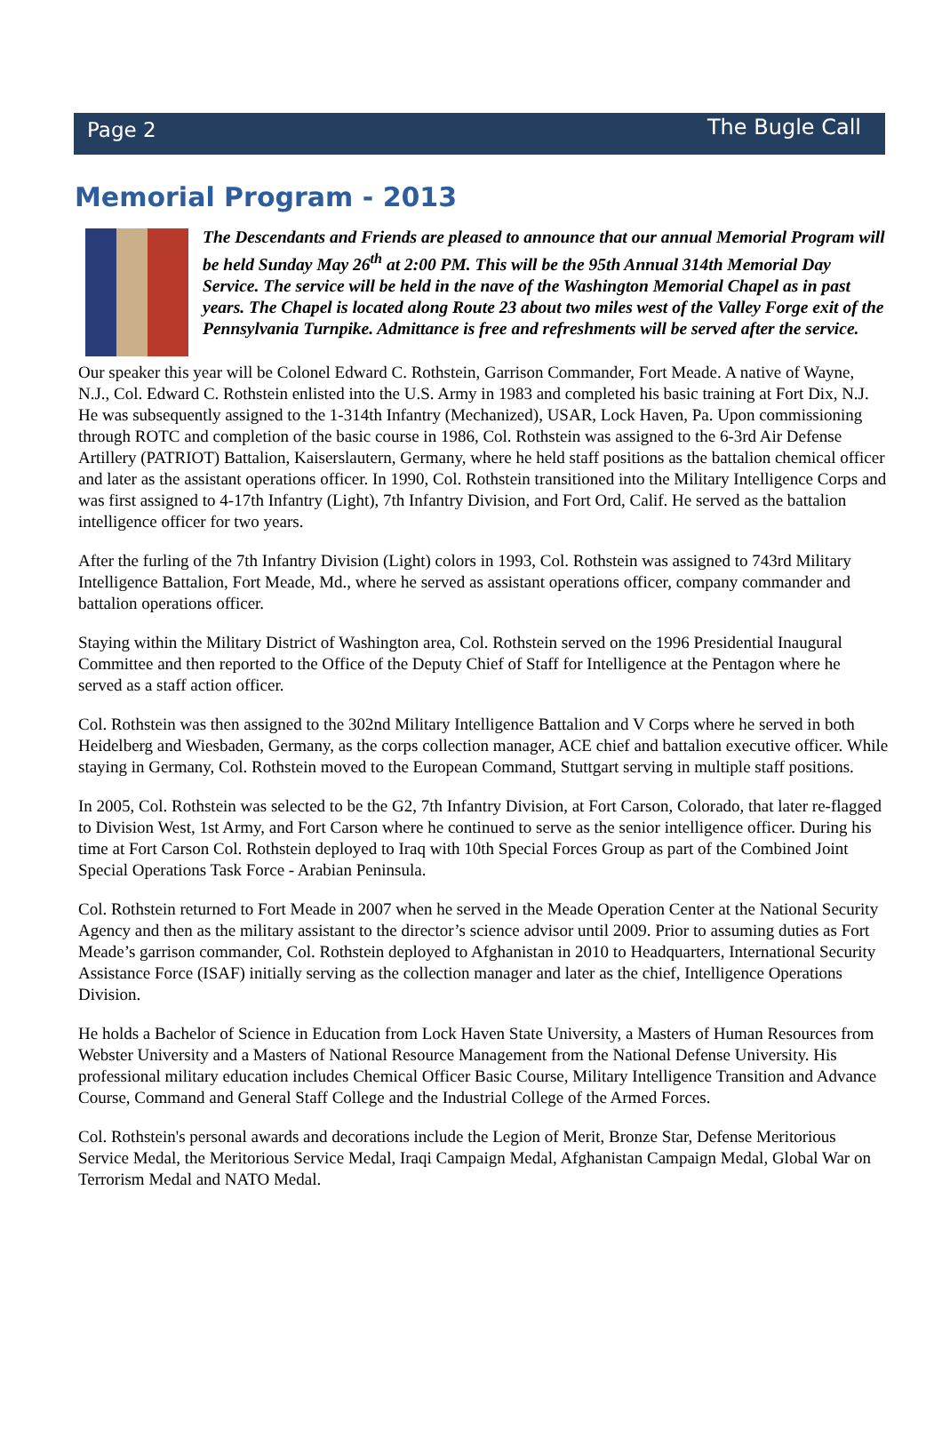Page 2
The Bugle Call
Memorial Program - 2013
The Descendants and Friends are pleased to announce that our annual Memorial Program will be held Sunday May 26<sup>th</sup> at 2:00 PM. This will be the 95th Annual 314th Memorial Day Service. The service will be held in the nave of the Washington Memorial Chapel as in past years. The Chapel is located along Route 23 about two miles west of the Valley Forge exit of the Pennsylvania Turnpike. Admittance is free and refreshments will be served after the service.
Our speaker this year will be Colonel Edward C. Rothstein, Garrison Commander, Fort Meade. A native of Wayne, N.J., Col. Edward C. Rothstein enlisted into the U.S. Army in 1983 and completed his basic training at Fort Dix, N.J. He was subsequently assigned to the 1-314th Infantry (Mechanized), USAR, Lock Haven, Pa. Upon commissioning through ROTC and completion of the basic course in 1986, Col. Rothstein was assigned to the 6-3rd Air Defense Artillery (PATRIOT) Battalion, Kaiserslautern, Germany, where he held staff positions as the battalion chemical officer and later as the assistant operations officer. In 1990, Col. Rothstein transitioned into the Military Intelligence Corps and was first assigned to 4-17th Infantry (Light), 7th Infantry Division, and Fort Ord, Calif. He served as the battalion intelligence officer for two years.
After the furling of the 7th Infantry Division (Light) colors in 1993, Col. Rothstein was assigned to 743rd Military Intelligence Battalion, Fort Meade, Md., where he served as assistant operations officer, company commander and battalion operations officer.
Staying within the Military District of Washington area, Col. Rothstein served on the 1996 Presidential Inaugural Committee and then reported to the Office of the Deputy Chief of Staff for Intelligence at the Pentagon where he served as a staff action officer.
Col. Rothstein was then assigned to the 302nd Military Intelligence Battalion and V Corps where he served in both Heidelberg and Wiesbaden, Germany, as the corps collection manager, ACE chief and battalion executive officer. While staying in Germany, Col. Rothstein moved to the European Command, Stuttgart serving in multiple staff positions.
In 2005, Col. Rothstein was selected to be the G2, 7th Infantry Division, at Fort Carson, Colorado, that later re-flagged to Division West, 1st Army, and Fort Carson where he continued to serve as the senior intelligence officer. During his time at Fort Carson Col. Rothstein deployed to Iraq with 10th Special Forces Group as part of the Combined Joint Special Operations Task Force - Arabian Peninsula.
Col. Rothstein returned to Fort Meade in 2007 when he served in the Meade Operation Center at the National Security Agency and then as the military assistant to the director’s science advisor until 2009. Prior to assuming duties as Fort Meade’s garrison commander, Col. Rothstein deployed to Afghanistan in 2010 to Headquarters, International Security Assistance Force (ISAF) initially serving as the collection manager and later as the chief, Intelligence Operations Division.
He holds a Bachelor of Science in Education from Lock Haven State University, a Masters of Human Resources from Webster University and a Masters of National Resource Management from the National Defense University. His professional military education includes Chemical Officer Basic Course, Military Intelligence Transition and Advance Course, Command and General Staff College and the Industrial College of the Armed Forces.
Col. Rothstein's personal awards and decorations include the Legion of Merit, Bronze Star, Defense Meritorious Service Medal, the Meritorious Service Medal, Iraqi Campaign Medal, Afghanistan Campaign Medal, Global War on Terrorism Medal and NATO Medal.